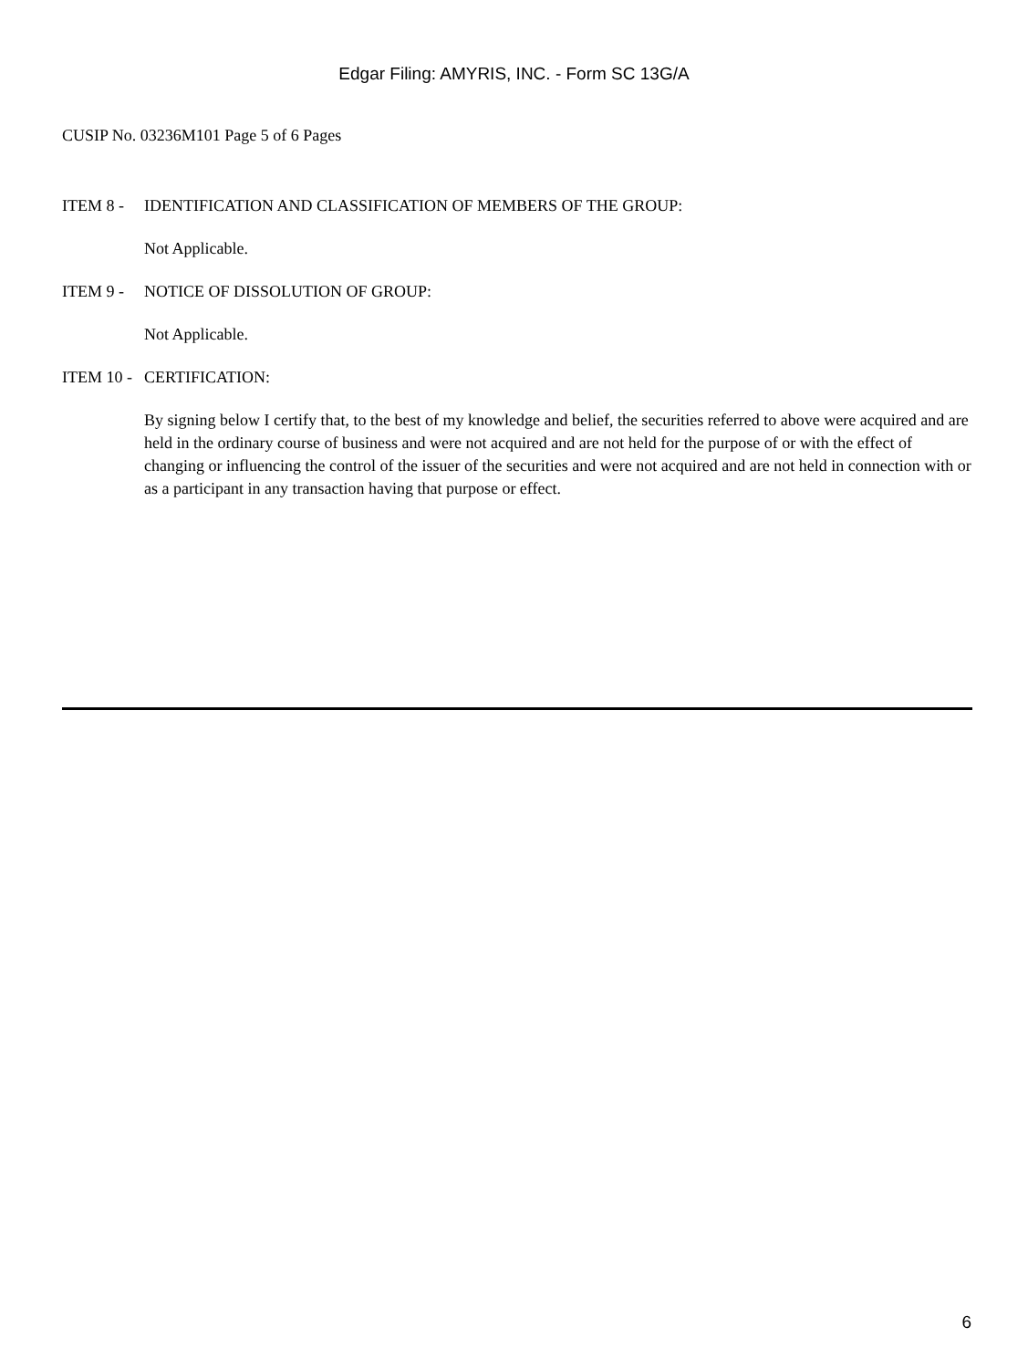Edgar Filing: AMYRIS, INC. - Form SC 13G/A
CUSIP No. 03236M101 Page 5 of 6 Pages
ITEM 8 - IDENTIFICATION AND CLASSIFICATION OF MEMBERS OF THE GROUP:
Not Applicable.
ITEM 9 - NOTICE OF DISSOLUTION OF GROUP:
Not Applicable.
ITEM 10 - CERTIFICATION:
By signing below I certify that, to the best of my knowledge and belief, the securities referred to above were acquired and are held in the ordinary course of business and were not acquired and are not held for the purpose of or with the effect of changing or influencing the control of the issuer of the securities and were not acquired and are not held in connection with or as a participant in any transaction having that purpose or effect.
6